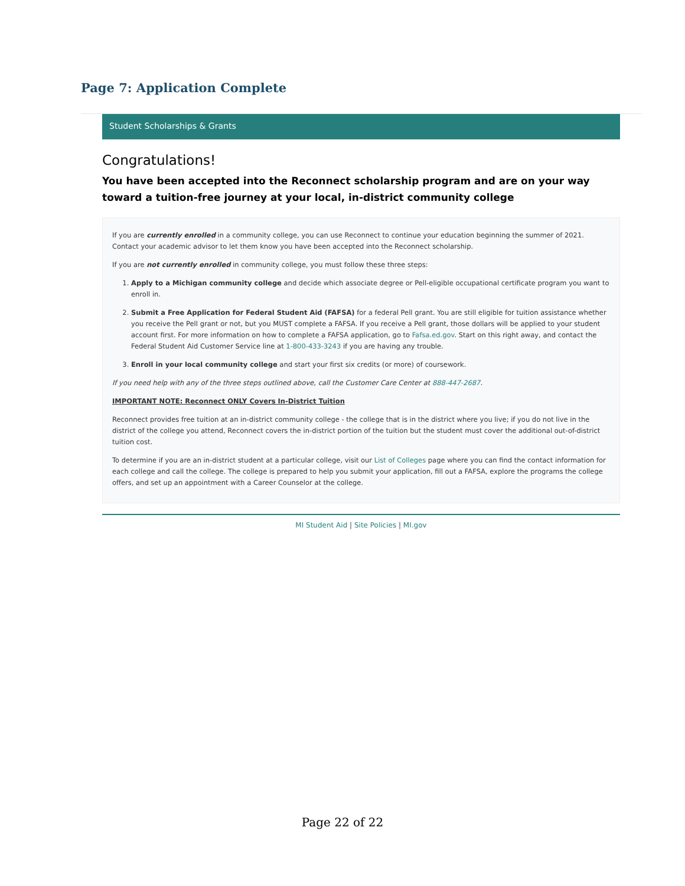Page 7: Application Complete
Student Scholarships & Grants
Congratulations!
You have been accepted into the Reconnect scholarship program and are on your way toward a tuition-free journey at your local, in-district community college
If you are currently enrolled in a community college, you can use Reconnect to continue your education beginning the summer of 2021. Contact your academic advisor to let them know you have been accepted into the Reconnect scholarship.
If you are not currently enrolled in community college, you must follow these three steps:
1. Apply to a Michigan community college and decide which associate degree or Pell-eligible occupational certificate program you want to enroll in.
2. Submit a Free Application for Federal Student Aid (FAFSA) for a federal Pell grant. You are still eligible for tuition assistance whether you receive the Pell grant or not, but you MUST complete a FAFSA. If you receive a Pell grant, those dollars will be applied to your student account first. For more information on how to complete a FAFSA application, go to Fafsa.ed.gov. Start on this right away, and contact the Federal Student Aid Customer Service line at 1-800-433-3243 if you are having any trouble.
3. Enroll in your local community college and start your first six credits (or more) of coursework.
If you need help with any of the three steps outlined above, call the Customer Care Center at 888-447-2687.
IMPORTANT NOTE: Reconnect ONLY Covers In-District Tuition
Reconnect provides free tuition at an in-district community college - the college that is in the district where you live; if you do not live in the district of the college you attend, Reconnect covers the in-district portion of the tuition but the student must cover the additional out-of-district tuition cost.
To determine if you are an in-district student at a particular college, visit our List of Colleges page where you can find the contact information for each college and call the college. The college is prepared to help you submit your application, fill out a FAFSA, explore the programs the college offers, and set up an appointment with a Career Counselor at the college.
MI Student Aid | Site Policies | MI.gov
Page 22 of 22